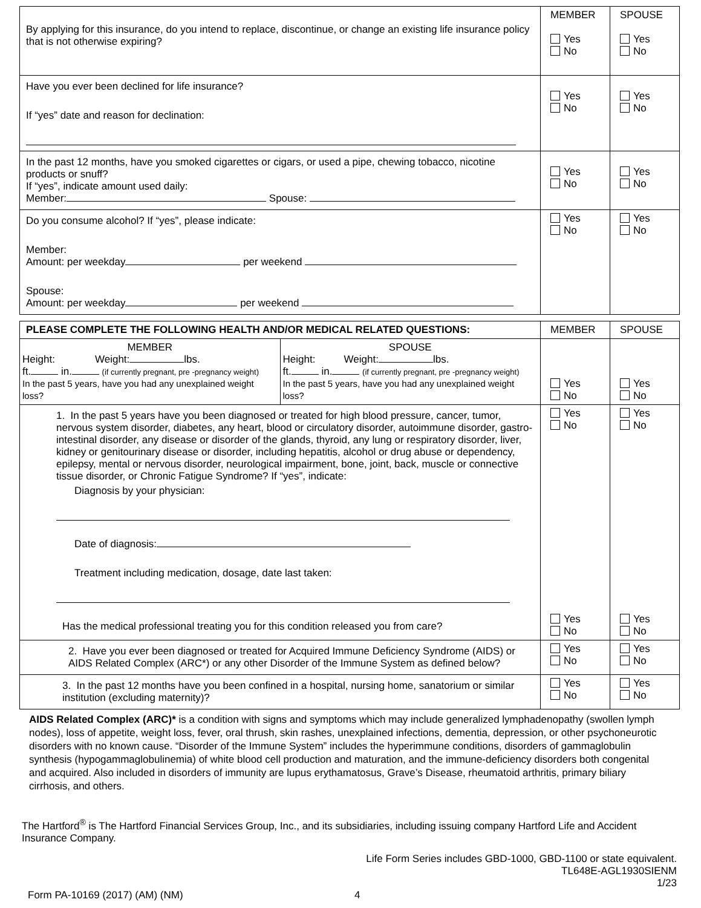| By applying for this insurance, do you intend to replace, discontinue, or change an existing life insurance policy that is not otherwise expiring? | MEMBER Yes No | SPOUSE Yes No |
| Have you ever been declined for life insurance? If “yes” date and reason for declination: | Yes No | Yes No |
| In the past 12 months, have you smoked cigarettes or cigars, or used a pipe, chewing tobacco, nicotine products or snuff? If “yes”, indicate amount used daily: Member: Spouse: | Yes No | Yes No |
| Do you consume alcohol? If “yes”, please indicate: Member: Amount: per weekday per weekend Spouse: Amount: per weekday per weekend | Yes No | Yes No |
| PLEASE COMPLETE THE FOLLOWING HEALTH AND/OR MEDICAL RELATED QUESTIONS: | MEMBER | SPOUSE |
| --- | --- | --- |
| MEMBER Height: Weight: lbs. ft. in. (if currently pregnant, pre -pregnancy weight) In the past 5 years, have you had any unexplained weight loss? SPOUSE Height: Weight: lbs. ft. in. (if currently pregnant, pre -pregnancy weight) In the past 5 years, have you had any unexplained weight loss? | Yes No | Yes No |
| 1. In the past 5 years have you been diagnosed or treated for high blood pressure, cancer, tumor, nervous system disorder, diabetes, any heart, blood or circulatory disorder, autoimmune disorder, gastro-intestinal disorder, any disease or disorder of the glands, thyroid, any lung or respiratory disorder, liver, kidney or genitourinary disease or disorder, including hepatitis, alcohol or drug abuse or dependency, epilepsy, mental or nervous disorder, neurological impairment, bone, joint, back, muscle or connective tissue disorder, or Chronic Fatigue Syndrome? If “yes”, indicate: Diagnosis by your physician: Date of diagnosis: Treatment including medication, dosage, date last taken: Has the medical professional treating you for this condition released you from care? | Yes No Yes No | Yes No Yes No |
| 2. Have you ever been diagnosed or treated for Acquired Immune Deficiency Syndrome (AIDS) or AIDS Related Complex (ARC*) or any other Disorder of the Immune System as defined below? | Yes No | Yes No |
| 3. In the past 12 months have you been confined in a hospital, nursing home, sanatorium or similar institution (excluding maternity)? | Yes No | Yes No |
AIDS Related Complex (ARC)* is a condition with signs and symptoms which may include generalized lymphadenopathy (swollen lymph nodes), loss of appetite, weight loss, fever, oral thrush, skin rashes, unexplained infections, dementia, depression, or other psychoneurotic disorders with no known cause. “Disorder of the Immune System” includes the hyperimmune conditions, disorders of gammaglobulin synthesis (hypogammaglobulinemia) of white blood cell production and maturation, and the immune-deficiency disorders both congenital and acquired. Also included in disorders of immunity are lupus erythamatosus, Grave’s Disease, rheumatoid arthritis, primary biliary cirrhosis, and others.
The Hartford<sup>®</sup> is The Hartford Financial Services Group, Inc., and its subsidiaries, including issuing company Hartford Life and Accident Insurance Company.
Life Form Series includes GBD-1000, GBD-1100 or state equivalent.
TL648E-AGL1930SIENM
1/23
Form PA-10169 (2017) (AM) (NM) 4